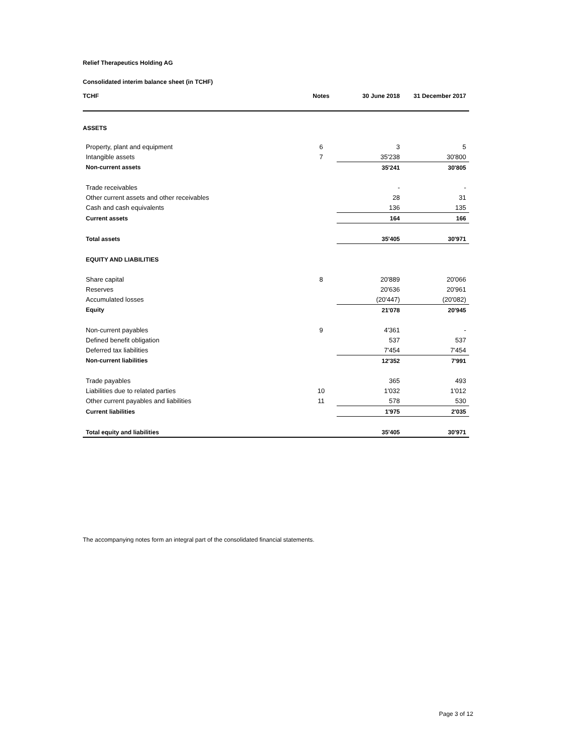Relief Therapeutics Holding AG
Consolidated interim balance sheet (in TCHF)
| TCHF | Notes | 30 June 2018 | 31 December 2017 |
| --- | --- | --- | --- |
| ASSETS | | | |
| Property, plant and equipment | 6 | 3 | 5 |
| Intangible assets | 7 | 35'238 | 30'800 |
| Non-current assets | | 35'241 | 30'805 |
| Trade receivables | | - | - |
| Other current assets and other receivables | | 28 | 31 |
| Cash and cash equivalents | | 136 | 135 |
| Current assets | | 164 | 166 |
| Total assets | | 35'405 | 30'971 |
| EQUITY AND LIABILITIES | | | |
| Share capital | 8 | 20'889 | 20'066 |
| Reserves | | 20'636 | 20'961 |
| Accumulated losses | | (20'447) | (20'082) |
| Equity | | 21'078 | 20'945 |
| Non-current payables | 9 | 4'361 | - |
| Defined benefit obligation | | 537 | 537 |
| Deferred tax liabilities | | 7'454 | 7'454 |
| Non-current liabilities | | 12'352 | 7'991 |
| Trade payables | | 365 | 493 |
| Liabilities due to related parties | 10 | 1'032 | 1'012 |
| Other current payables and liabilities | 11 | 578 | 530 |
| Current liabilities | | 1'975 | 2'035 |
| Total equity and liabilities | | 35'405 | 30'971 |
The accompanying notes form an integral part of the consolidated financial statements.
Page 3 of 12